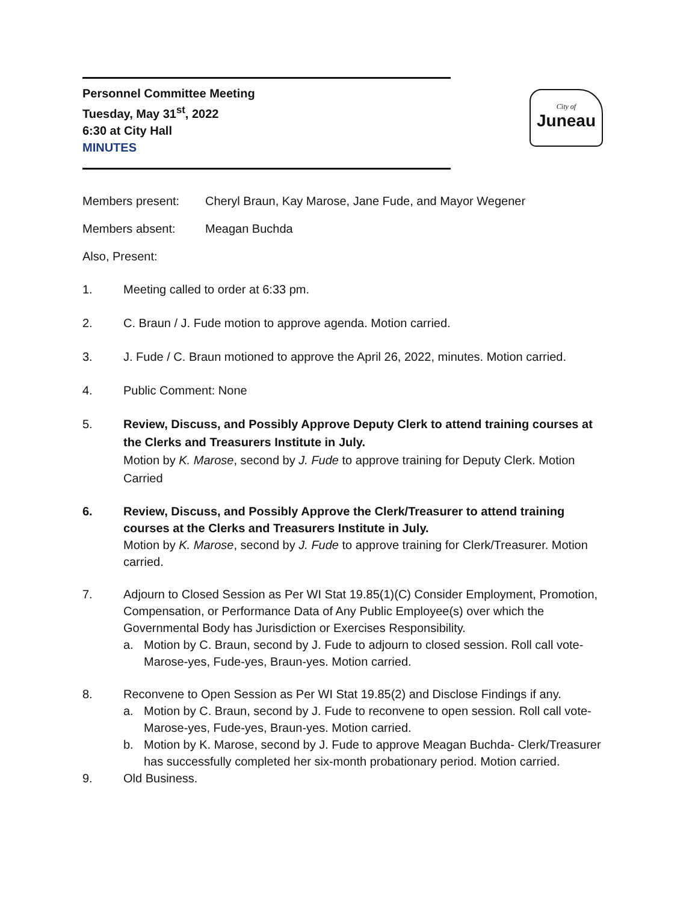Personnel Committee Meeting
Tuesday, May 31<sup>st</sup>, 2022
6:30 at City Hall
MINUTES
City of
Juneau
Members present: Cheryl Braun, Kay Marose, Jane Fude, and Mayor Wegener
Members absent: Meagan Buchda
Also, Present:
1. Meeting called to order at 6:33 pm.
2. C. Braun / J. Fude motion to approve agenda. Motion carried.
3. J. Fude / C. Braun motioned to approve the April 26, 2022, minutes. Motion carried.
4. Public Comment: None
5. Review, Discuss, and Possibly Approve Deputy Clerk to attend training courses at the Clerks and Treasurers Institute in July.
Motion by K. Marose, second by J. Fude to approve training for Deputy Clerk. Motion Carried
6. Review, Discuss, and Possibly Approve the Clerk/Treasurer to attend training courses at the Clerks and Treasurers Institute in July.
Motion by K. Marose, second by J. Fude to approve training for Clerk/Treasurer. Motion carried.
7. Adjourn to Closed Session as Per WI Stat 19.85(1)(C) Consider Employment, Promotion, Compensation, or Performance Data of Any Public Employee(s) over which the Governmental Body has Jurisdiction or Exercises Responsibility.
a. Motion by C. Braun, second by J. Fude to adjourn to closed session. Roll call vote- Marose-yes, Fude-yes, Braun-yes. Motion carried.
8. Reconvene to Open Session as Per WI Stat 19.85(2) and Disclose Findings if any.
a. Motion by C. Braun, second by J. Fude to reconvene to open session. Roll call vote- Marose-yes, Fude-yes, Braun-yes. Motion carried.
b. Motion by K. Marose, second by J. Fude to approve Meagan Buchda- Clerk/Treasurer has successfully completed her six-month probationary period. Motion carried.
9. Old Business.